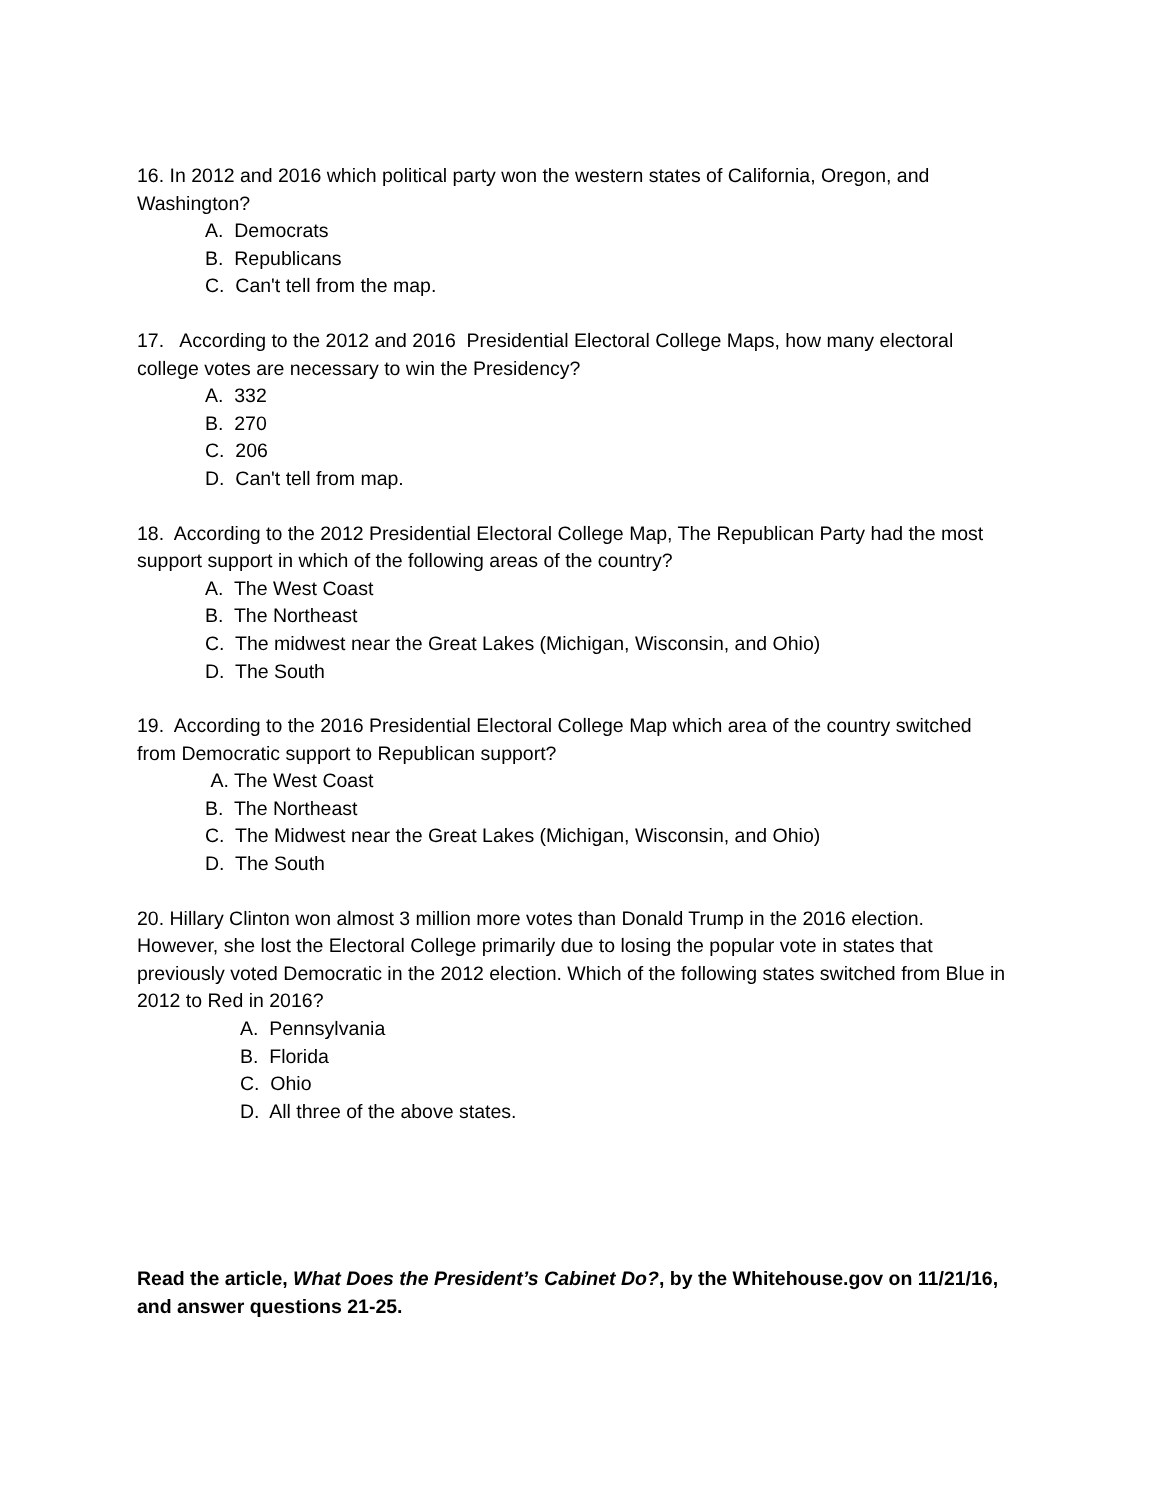16. In 2012 and 2016 which political party won the western states of California, Oregon, and Washington?
A. Democrats
B. Republicans
C. Can't tell from the map.
17. According to the 2012 and 2016 Presidential Electoral College Maps, how many electoral college votes are necessary to win the Presidency?
A. 332
B. 270
C. 206
D. Can't tell from map.
18. According to the 2012 Presidential Electoral College Map, The Republican Party had the most support support in which of the following areas of the country?
A. The West Coast
B. The Northeast
C. The midwest near the Great Lakes (Michigan, Wisconsin, and Ohio)
D. The South
19. According to the 2016 Presidential Electoral College Map which area of the country switched from Democratic support to Republican support?
A. The West Coast
B. The Northeast
C. The Midwest near the Great Lakes (Michigan, Wisconsin, and Ohio)
D. The South
20. Hillary Clinton won almost 3 million more votes than Donald Trump in the 2016 election. However, she lost the Electoral College primarily due to losing the popular vote in states that previously voted Democratic in the 2012 election. Which of the following states switched from Blue in 2012 to Red in 2016?
A. Pennsylvania
B. Florida
C. Ohio
D. All three of the above states.
Read the article, What Does the President’s Cabinet Do?, by the Whitehouse.gov on 11/21/16, and answer questions 21-25.